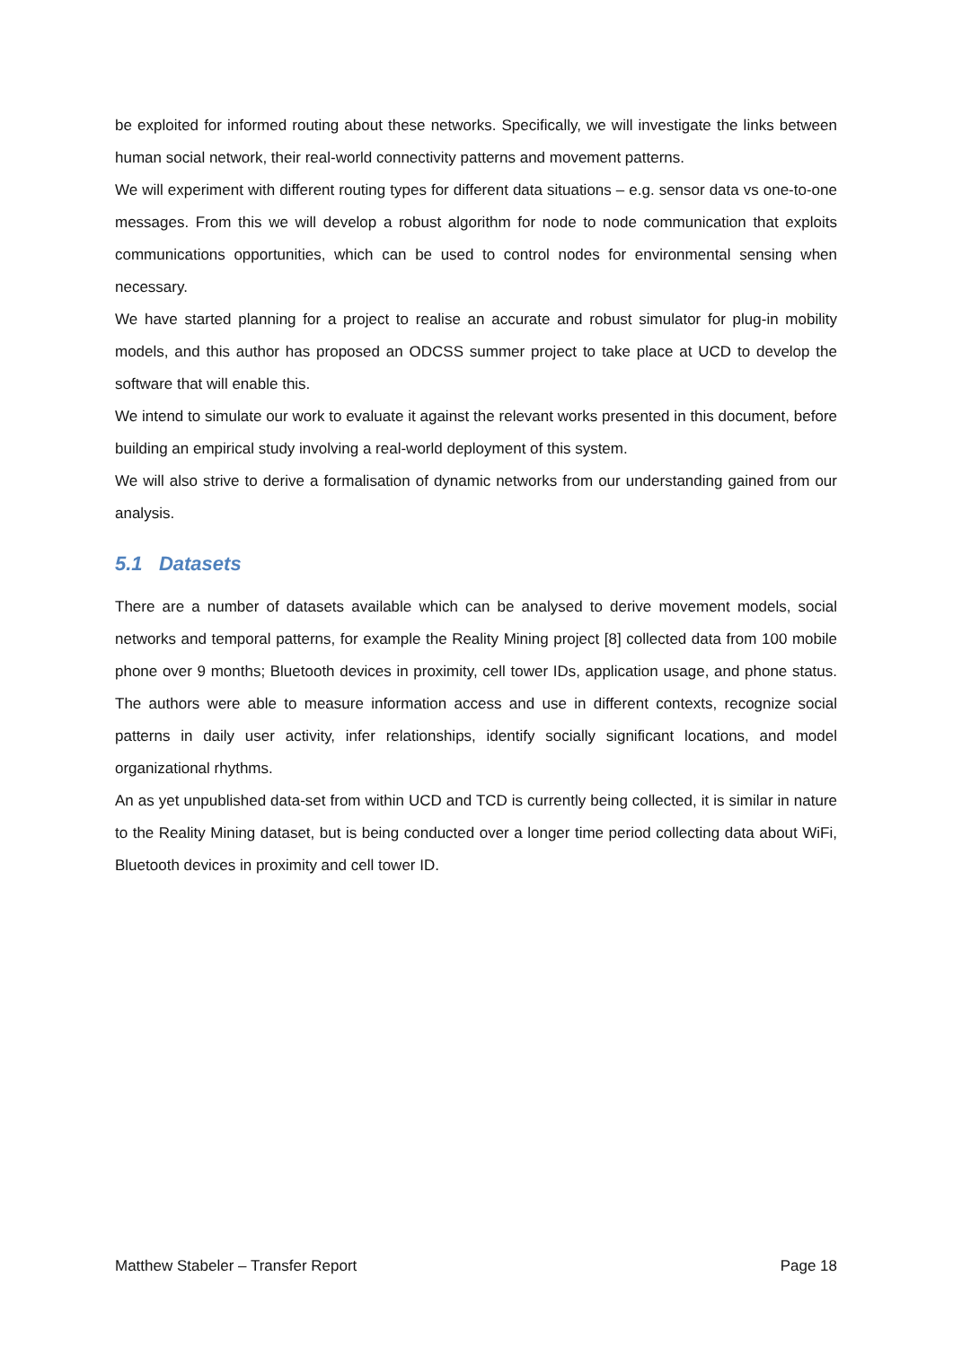be exploited for informed routing about these networks. Specifically, we will investigate the links between human social network, their real-world connectivity patterns and movement patterns.
We will experiment with different routing types for different data situations – e.g. sensor data vs one-to-one messages. From this we will develop a robust algorithm for node to node communication that exploits communications opportunities, which can be used to control nodes for environmental sensing when necessary.
We have started planning for a project to realise an accurate and robust simulator for plug-in mobility models, and this author has proposed an ODCSS summer project to take place at UCD to develop the software that will enable this.
We intend to simulate our work to evaluate it against the relevant works presented in this document, before building an empirical study involving a real-world deployment of this system.
We will also strive to derive a formalisation of dynamic networks from our understanding gained from our analysis.
5.1 Datasets
There are a number of datasets available which can be analysed to derive movement models, social networks and temporal patterns, for example the Reality Mining project [8] collected data from 100 mobile phone over 9 months; Bluetooth devices in proximity, cell tower IDs, application usage, and phone status. The authors were able to measure information access and use in different contexts, recognize social patterns in daily user activity, infer relationships, identify socially significant locations, and model organizational rhythms.
An as yet unpublished data-set from within UCD and TCD is currently being collected, it is similar in nature to the Reality Mining dataset, but is being conducted over a longer time period collecting data about WiFi, Bluetooth devices in proximity and cell tower ID.
Matthew Stabeler – Transfer Report Page 18